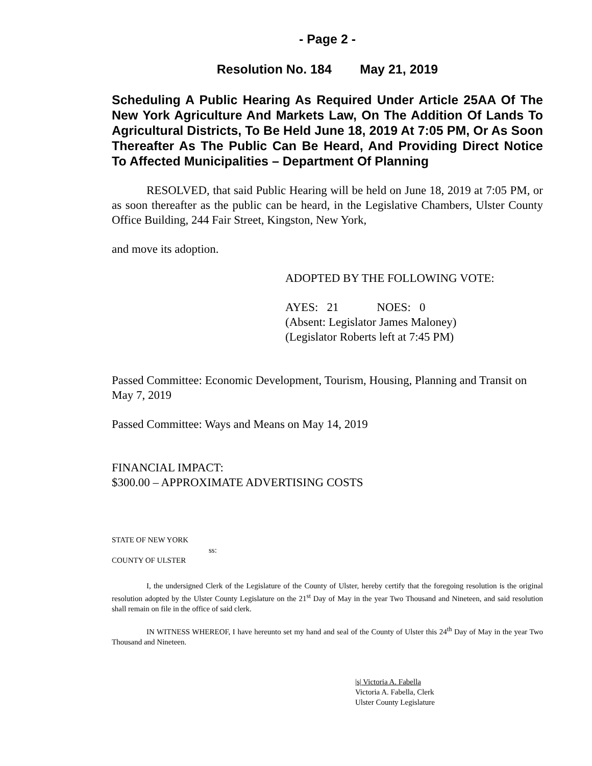- Page 2 -
Resolution No. 184 May 21, 2019
Scheduling A Public Hearing As Required Under Article 25AA Of The New York Agriculture And Markets Law, On The Addition Of Lands To Agricultural Districts, To Be Held June 18, 2019 At 7:05 PM, Or As Soon Thereafter As The Public Can Be Heard, And Providing Direct Notice To Affected Municipalities – Department Of Planning
RESOLVED, that said Public Hearing will be held on June 18, 2019 at 7:05 PM, or as soon thereafter as the public can be heard, in the Legislative Chambers, Ulster County Office Building, 244 Fair Street, Kingston, New York,
and move its adoption.
ADOPTED BY THE FOLLOWING VOTE:
AYES: 21 NOES: 0
(Absent: Legislator James Maloney)
(Legislator Roberts left at 7:45 PM)
Passed Committee: Economic Development, Tourism, Housing, Planning and Transit on May 7, 2019
Passed Committee: Ways and Means on May 14, 2019
FINANCIAL IMPACT:
$300.00 – APPROXIMATE ADVERTISING COSTS
STATE OF NEW YORK
ss:
COUNTY OF ULSTER
I, the undersigned Clerk of the Legislature of the County of Ulster, hereby certify that the foregoing resolution is the original resolution adopted by the Ulster County Legislature on the 21<sup>st</sup> Day of May in the year Two Thousand and Nineteen, and said resolution shall remain on file in the office of said clerk.
IN WITNESS WHEREOF, I have hereunto set my hand and seal of the County of Ulster this 24<sup>th</sup> Day of May in the year Two Thousand and Nineteen.
|s| Victoria A. Fabella
Victoria A. Fabella, Clerk
Ulster County Legislature